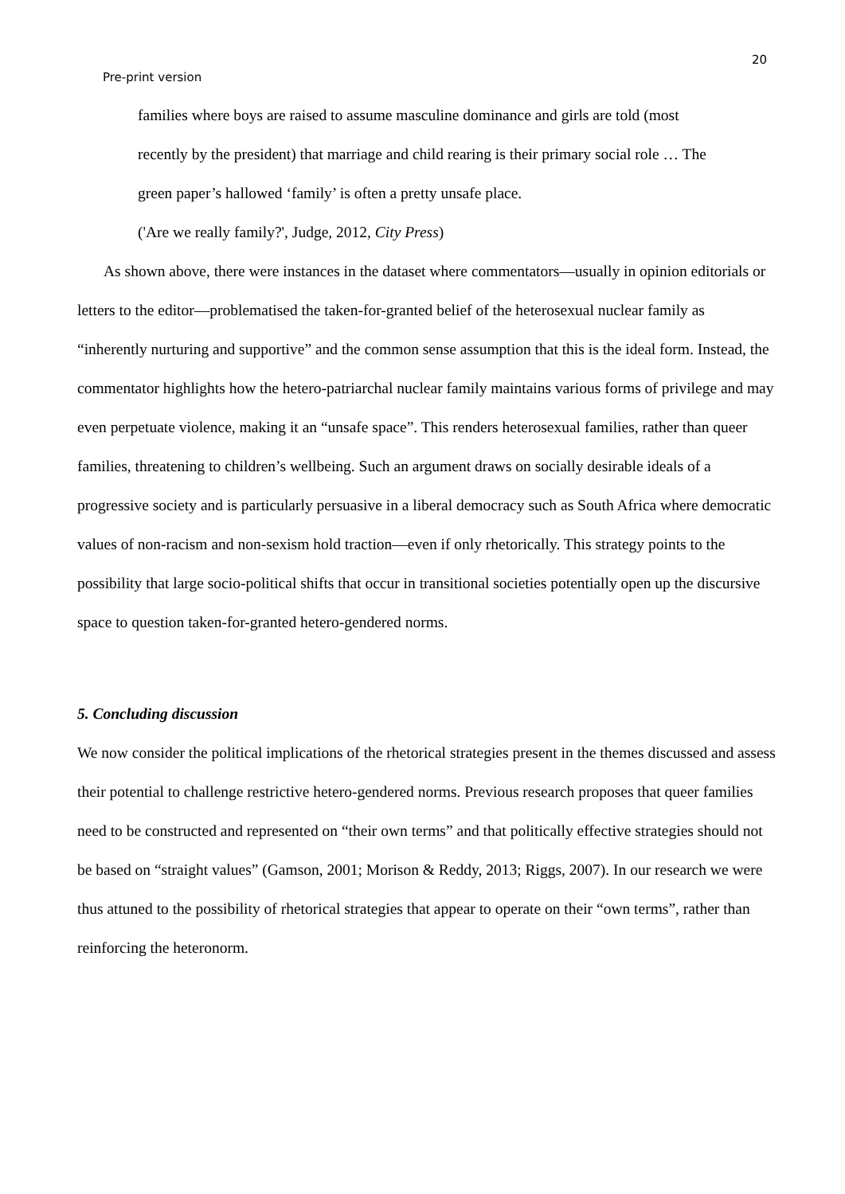20
Pre-print version
families where boys are raised to assume masculine dominance and girls are told (most recently by the president) that marriage and child rearing is their primary social role … The green paper’s hallowed ‘family’ is often a pretty unsafe place.
('Are we really family?', Judge, 2012, City Press)
As shown above, there were instances in the dataset where commentators—usually in opinion editorials or letters to the editor—problematised the taken-for-granted belief of the heterosexual nuclear family as “inherently nurturing and supportive” and the common sense assumption that this is the ideal form. Instead, the commentator highlights how the hetero-patriarchal nuclear family maintains various forms of privilege and may even perpetuate violence, making it an “unsafe space”. This renders heterosexual families, rather than queer families, threatening to children’s wellbeing. Such an argument draws on socially desirable ideals of a progressive society and is particularly persuasive in a liberal democracy such as South Africa where democratic values of non-racism and non-sexism hold traction—even if only rhetorically. This strategy points to the possibility that large socio-political shifts that occur in transitional societies potentially open up the discursive space to question taken-for-granted hetero-gendered norms.
5. Concluding discussion
We now consider the political implications of the rhetorical strategies present in the themes discussed and assess their potential to challenge restrictive hetero-gendered norms. Previous research proposes that queer families need to be constructed and represented on “their own terms” and that politically effective strategies should not be based on “straight values” (Gamson, 2001; Morison & Reddy, 2013; Riggs, 2007). In our research we were thus attuned to the possibility of rhetorical strategies that appear to operate on their “own terms”, rather than reinforcing the heteronorm.